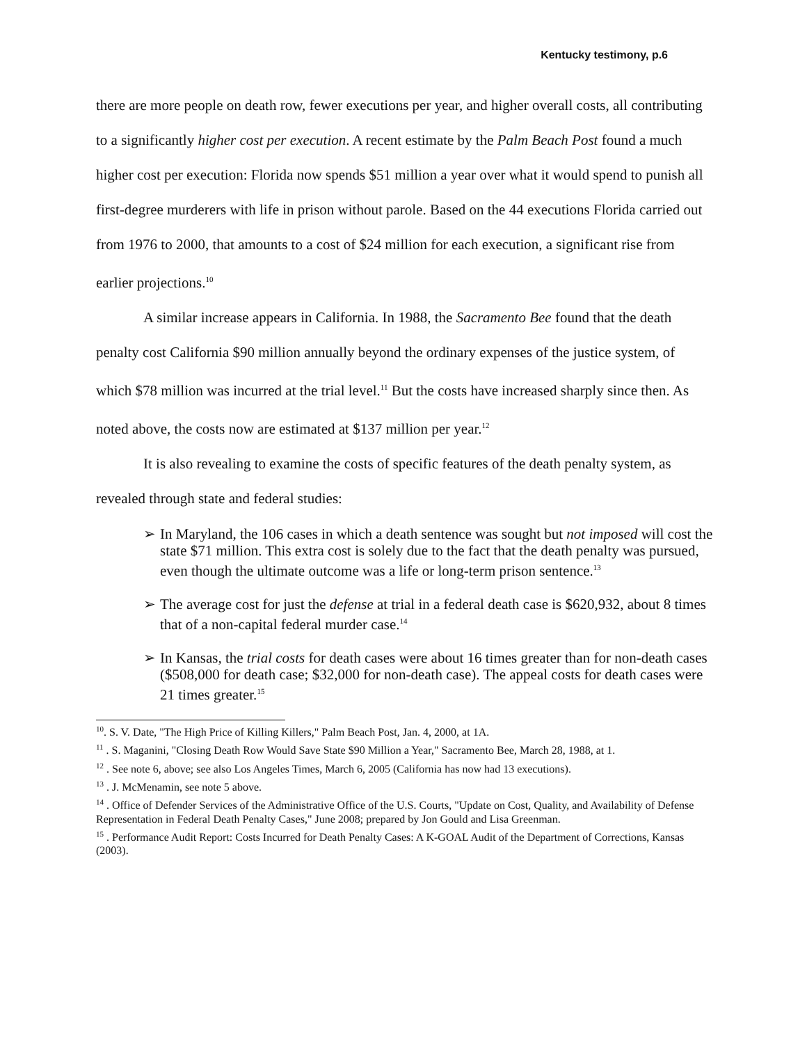Kentucky testimony, p.6
there are more people on death row, fewer executions per year, and higher overall costs, all contributing to a significantly higher cost per execution. A recent estimate by the Palm Beach Post found a much higher cost per execution: Florida now spends $51 million a year over what it would spend to punish all first-degree murderers with life in prison without parole. Based on the 44 executions Florida carried out from 1976 to 2000, that amounts to a cost of $24 million for each execution, a significant rise from earlier projections.<sup>10</sup>
A similar increase appears in California. In 1988, the Sacramento Bee found that the death penalty cost California $90 million annually beyond the ordinary expenses of the justice system, of which $78 million was incurred at the trial level.<sup>11</sup> But the costs have increased sharply since then. As noted above, the costs now are estimated at $137 million per year.<sup>12</sup>
It is also revealing to examine the costs of specific features of the death penalty system, as revealed through state and federal studies:
➢ In Maryland, the 106 cases in which a death sentence was sought but not imposed will cost the state $71 million. This extra cost is solely due to the fact that the death penalty was pursued, even though the ultimate outcome was a life or long-term prison sentence.<sup>13</sup>
➢ The average cost for just the defense at trial in a federal death case is $620,932, about 8 times that of a non-capital federal murder case.<sup>14</sup>
➢ In Kansas, the trial costs for death cases were about 16 times greater than for non-death cases ($508,000 for death case; $32,000 for non-death case). The appeal costs for death cases were 21 times greater.<sup>15</sup>
<sup>10</sup>. S. V. Date, "The High Price of Killing Killers," Palm Beach Post, Jan. 4, 2000, at 1A.
<sup>11</sup> . S. Maganini, "Closing Death Row Would Save State $90 Million a Year," Sacramento Bee, March 28, 1988, at 1.
<sup>12</sup> . See note 6, above; see also Los Angeles Times, March 6, 2005 (California has now had 13 executions).
<sup>13</sup> . J. McMenamin, see note 5 above.
<sup>14</sup> . Office of Defender Services of the Administrative Office of the U.S. Courts, "Update on Cost, Quality, and Availability of Defense Representation in Federal Death Penalty Cases," June 2008; prepared by Jon Gould and Lisa Greenman.
<sup>15</sup> . Performance Audit Report: Costs Incurred for Death Penalty Cases: A K-GOAL Audit of the Department of Corrections, Kansas (2003).